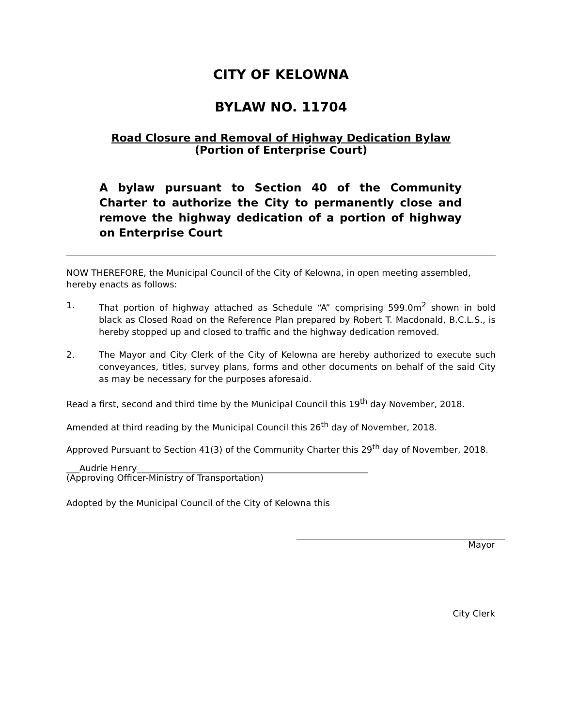CITY OF KELOWNA
BYLAW NO. 11704
Road Closure and Removal of Highway Dedication Bylaw
(Portion of Enterprise Court)
A bylaw pursuant to Section 40 of the Community Charter to authorize the City to permanently close and remove the highway dedication of a portion of highway on Enterprise Court
NOW THEREFORE, the Municipal Council of the City of Kelowna, in open meeting assembled, hereby enacts as follows:
1. That portion of highway attached as Schedule “A” comprising 599.0m<sup>2</sup> shown in bold black as Closed Road on the Reference Plan prepared by Robert T. Macdonald, B.C.L.S., is hereby stopped up and closed to traffic and the highway dedication removed.
2. The Mayor and City Clerk of the City of Kelowna are hereby authorized to execute such conveyances, titles, survey plans, forms and other documents on behalf of the said City as may be necessary for the purposes aforesaid.
Read a first, second and third time by the Municipal Council this 19<sup>th</sup> day November, 2018.
Amended at third reading by the Municipal Council this 26<sup>th</sup> day of November, 2018.
Approved Pursuant to Section 41(3) of the Community Charter this 29<sup>th</sup> day of November, 2018.
___Audrie Henry_____________________________________________________
(Approving Officer-Ministry of Transportation)
Adopted by the Municipal Council of the City of Kelowna this
Mayor
City Clerk